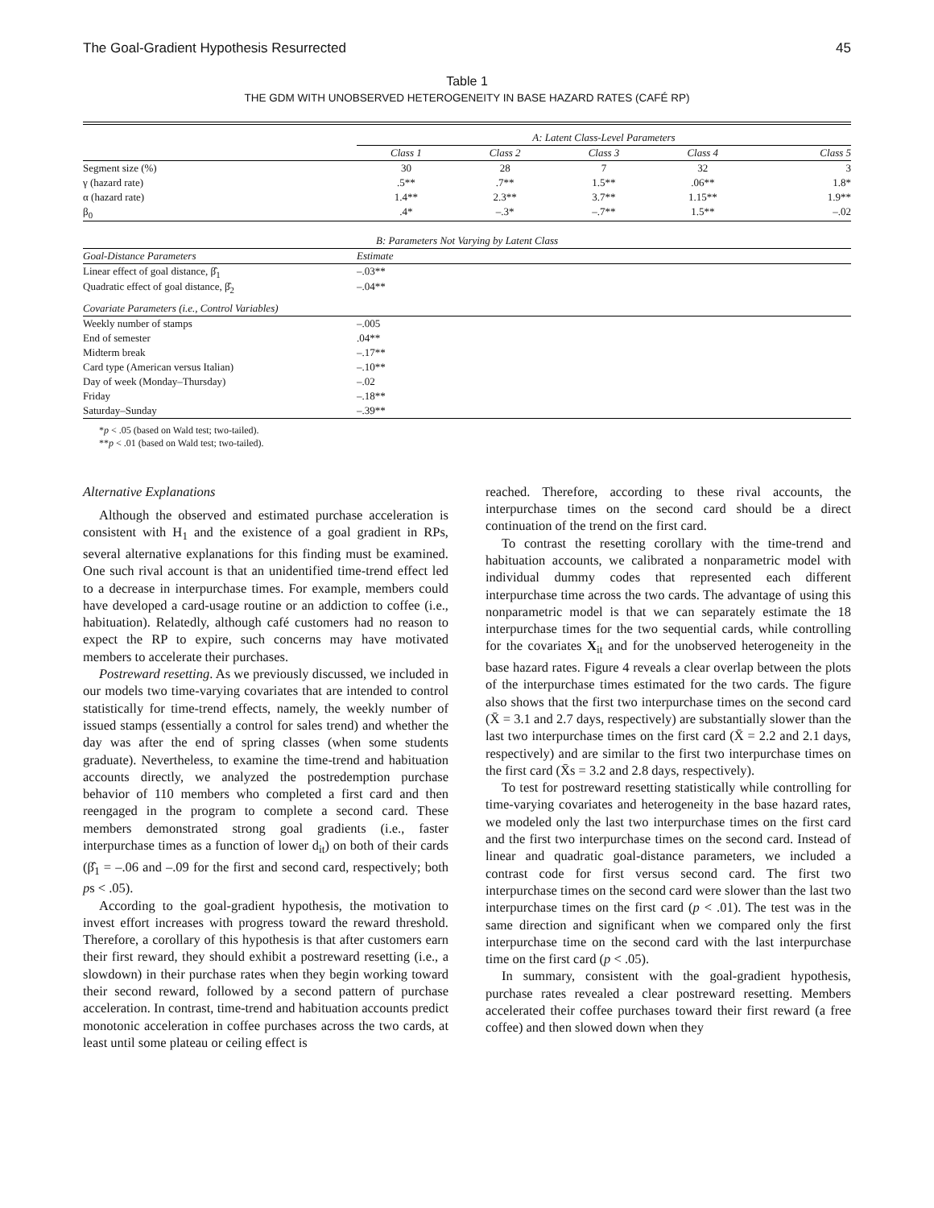The Goal-Gradient Hypothesis Resurrected 45
Table 1
THE GDM WITH UNOBSERVED HETEROGENEITY IN BASE HAZARD RATES (CAFÉ RP)
| | A: Latent Class-Level Parameters | | | | |
| | Class 1 | Class 2 | Class 3 | Class 4 | Class 5 |
| Segment size (%) | 30 | 28 | 7 | 32 | 3 |
| γ (hazard rate) | .5** | .7** | 1.5** | .06** | 1.8* |
| α (hazard rate) | 1.4** | 2.3** | 3.7** | 1.15** | 1.9** |
| β<sub>0</sub> | .4* | –.3* | –.7** | 1.5** | –.02 |
| B: Parameters Not Varying by Latent Class | | | | | |
| Goal-Distance Parameters | Estimate | | | | |
| Linear effect of goal distance, β̂<sub>1</sub> | –.03** | | | | |
| Quadratic effect of goal distance, β̂<sub>2</sub> | –.04** | | | | |
| Covariate Parameters (i.e., Control Variables) | | | | | |
| Weekly number of stamps | –.005 | | | | |
| End of semester | .04** | | | | |
| Midterm break | –.17** | | | | |
| Card type (American versus Italian) | –.10** | | | | |
| Day of week (Monday–Thursday) | –.02 | | | | |
| Friday | –.18** | | | | |
| Saturday–Sunday | –.39** | | | | |
*p < .05 (based on Wald test; two-tailed).
**p < .01 (based on Wald test; two-tailed).
Alternative Explanations
Although the observed and estimated purchase acceleration is consistent with H<sub>1</sub> and the existence of a goal gradient in RPs, several alternative explanations for this finding must be examined. One such rival account is that an unidentified time-trend effect led to a decrease in interpurchase times. For example, members could have developed a card-usage routine or an addiction to coffee (i.e., habituation). Relatedly, although café customers had no reason to expect the RP to expire, such concerns may have motivated members to accelerate their purchases.
Postreward resetting. As we previously discussed, we included in our models two time-varying covariates that are intended to control statistically for time-trend effects, namely, the weekly number of issued stamps (essentially a control for sales trend) and whether the day was after the end of spring classes (when some students graduate). Nevertheless, to examine the time-trend and habituation accounts directly, we analyzed the postredemption purchase behavior of 110 members who completed a first card and then reengaged in the program to complete a second card. These members demonstrated strong goal gradients (i.e., faster interpurchase times as a function of lower d<sub>it</sub>) on both of their cards (β̂<sub>1</sub> = –.06 and –.09 for the first and second card, respectively; both ps < .05).
According to the goal-gradient hypothesis, the motivation to invest effort increases with progress toward the reward threshold. Therefore, a corollary of this hypothesis is that after customers earn their first reward, they should exhibit a postreward resetting (i.e., a slowdown) in their purchase rates when they begin working toward their second reward, followed by a second pattern of purchase acceleration. In contrast, time-trend and habituation accounts predict monotonic acceleration in coffee purchases across the two cards, at least until some plateau or ceiling effect is
reached. Therefore, according to these rival accounts, the interpurchase times on the second card should be a direct continuation of the trend on the first card.
To contrast the resetting corollary with the time-trend and habituation accounts, we calibrated a nonparametric model with individual dummy codes that represented each different interpurchase time across the two cards. The advantage of using this nonparametric model is that we can separately estimate the 18 interpurchase times for the two sequential cards, while controlling for the covariates X<sub>it</sub> and for the unobserved heterogeneity in the base hazard rates. Figure 4 reveals a clear overlap between the plots of the interpurchase times estimated for the two cards. The figure also shows that the first two interpurchase times on the second card (X̄ = 3.1 and 2.7 days, respectively) are substantially slower than the last two interpurchase times on the first card (X̄ = 2.2 and 2.1 days, respectively) and are similar to the first two interpurchase times on the first card (X̄s = 3.2 and 2.8 days, respectively).
To test for postreward resetting statistically while controlling for time-varying covariates and heterogeneity in the base hazard rates, we modeled only the last two interpurchase times on the first card and the first two interpurchase times on the second card. Instead of linear and quadratic goal-distance parameters, we included a contrast code for first versus second card. The first two interpurchase times on the second card were slower than the last two interpurchase times on the first card (p < .01). The test was in the same direction and significant when we compared only the first interpurchase time on the second card with the last interpurchase time on the first card (p < .05).
In summary, consistent with the goal-gradient hypothesis, purchase rates revealed a clear postreward resetting. Members accelerated their coffee purchases toward their first reward (a free coffee) and then slowed down when they